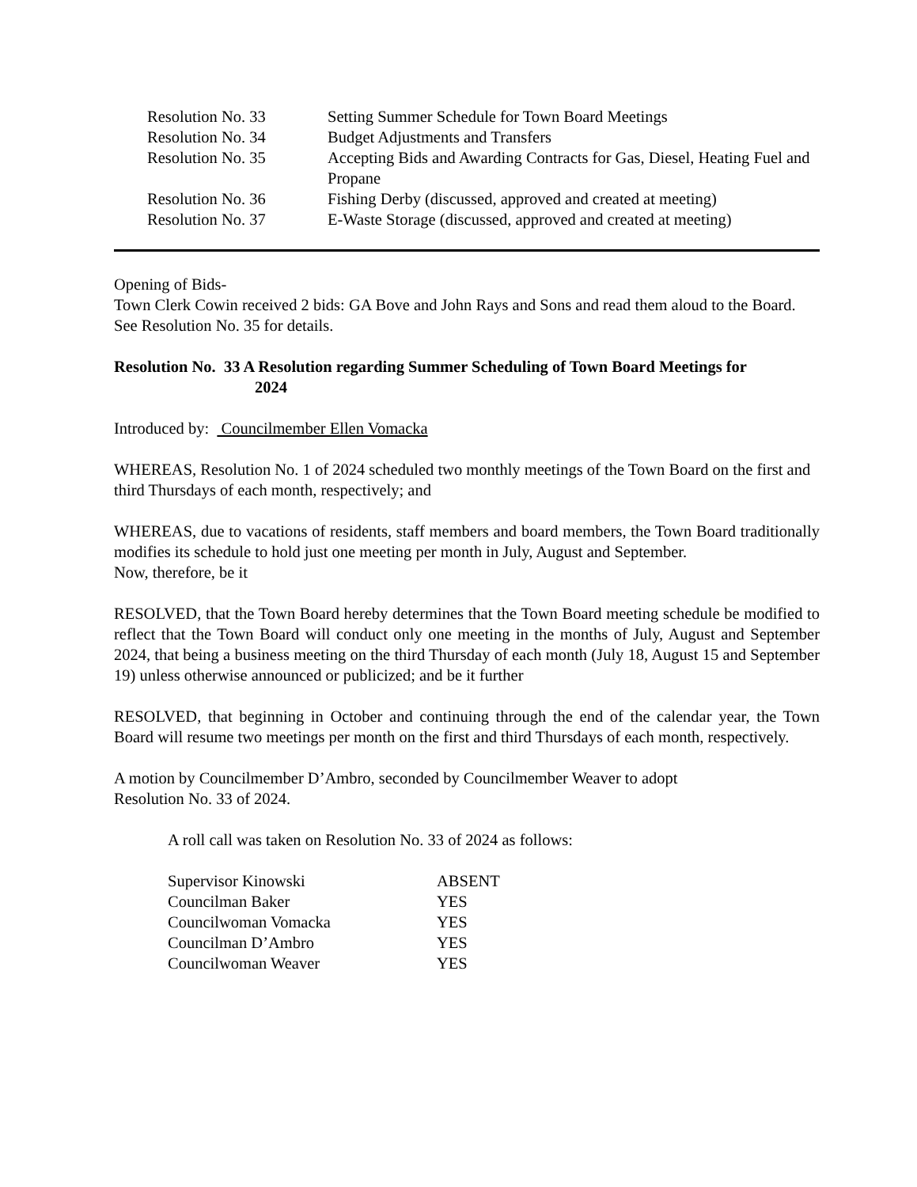| Resolution No. 33 | Setting Summer Schedule for Town Board Meetings |
| Resolution No. 34 | Budget Adjustments and Transfers |
| Resolution No. 35 | Accepting Bids and Awarding Contracts for Gas, Diesel, Heating Fuel and Propane |
| Resolution No. 36 | Fishing Derby (discussed, approved and created at meeting) |
| Resolution No. 37 | E-Waste Storage (discussed, approved and created at meeting) |
Opening of Bids-
Town Clerk Cowin received 2 bids: GA Bove and John Rays and Sons and read them aloud to the Board. See Resolution No. 35 for details.
Resolution No. 33 A Resolution regarding Summer Scheduling of Town Board Meetings for
2024
Introduced by: Councilmember Ellen Vomacka
WHEREAS, Resolution No. 1 of 2024 scheduled two monthly meetings of the Town Board on the first and third Thursdays of each month, respectively; and
WHEREAS, due to vacations of residents, staff members and board members, the Town Board traditionally modifies its schedule to hold just one meeting per month in July, August and September.
Now, therefore, be it
RESOLVED, that the Town Board hereby determines that the Town Board meeting schedule be modified to reflect that the Town Board will conduct only one meeting in the months of July, August and September 2024, that being a business meeting on the third Thursday of each month (July 18, August 15 and September 19) unless otherwise announced or publicized; and be it further
RESOLVED, that beginning in October and continuing through the end of the calendar year, the Town Board will resume two meetings per month on the first and third Thursdays of each month, respectively.
A motion by Councilmember D’Ambro, seconded by Councilmember Weaver to adopt
Resolution No. 33 of 2024.
A roll call was taken on Resolution No. 33 of 2024 as follows:
| Supervisor Kinowski | ABSENT |
| Councilman Baker | YES |
| Councilwoman Vomacka | YES |
| Councilman D’Ambro | YES |
| Councilwoman Weaver | YES |